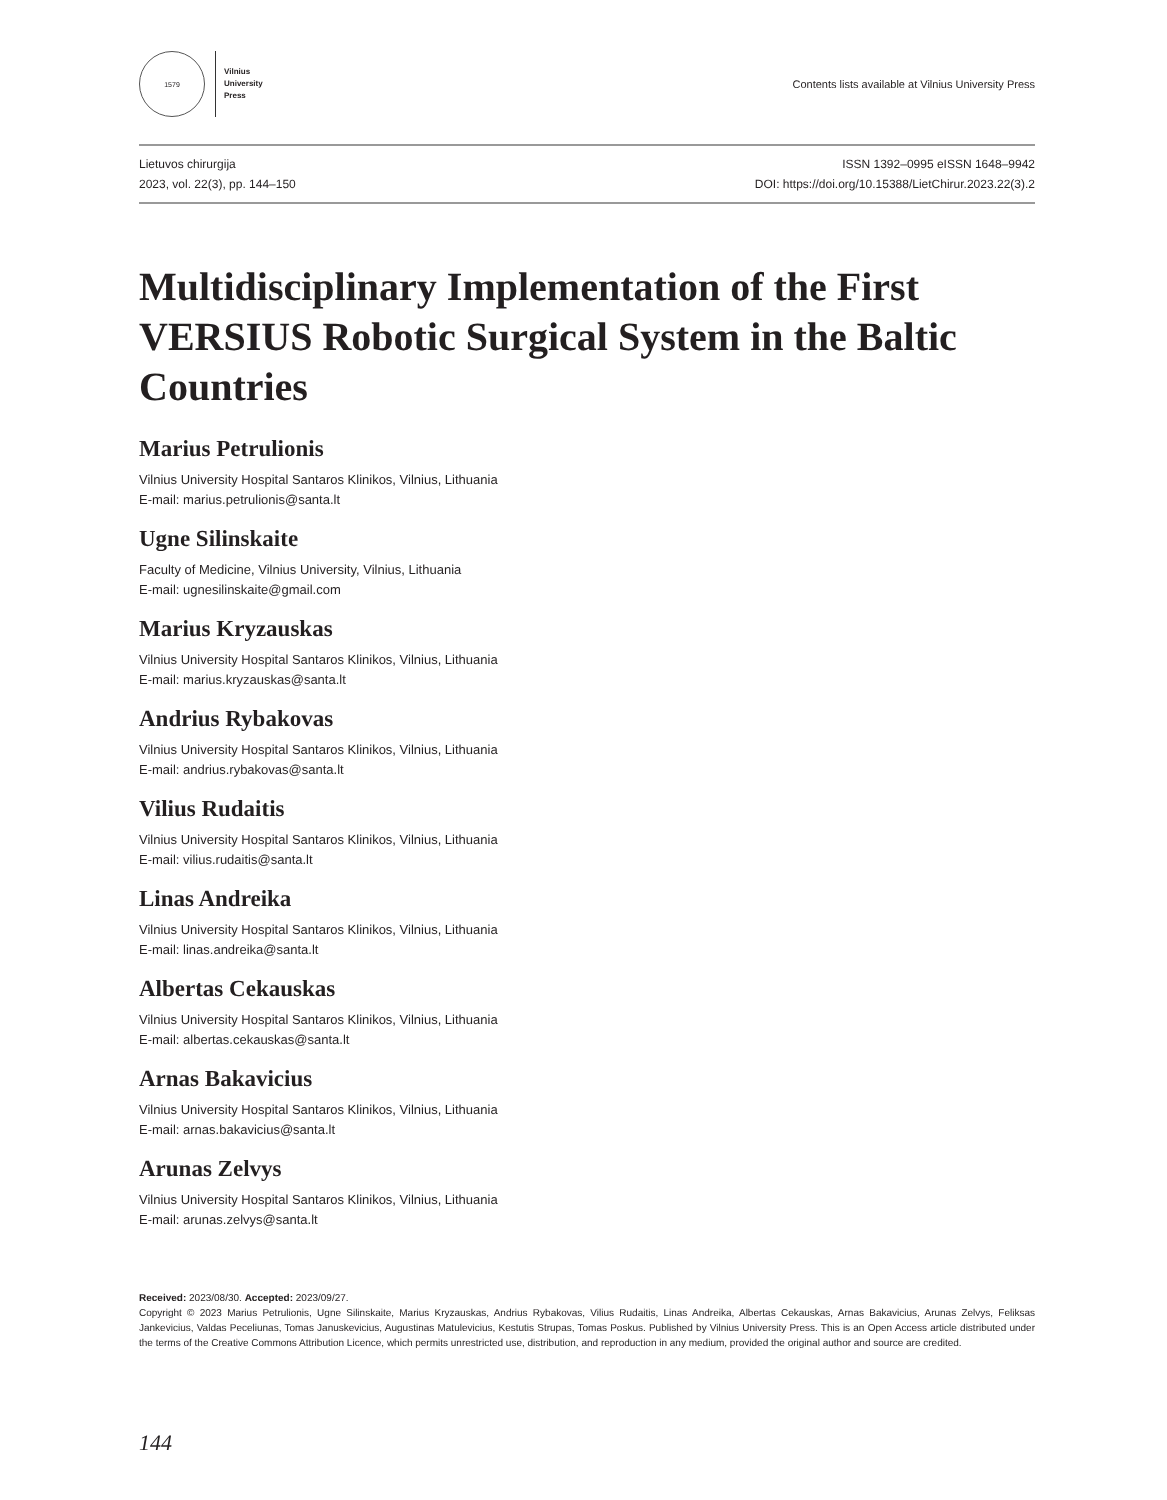1579
Vilnius
University
Press
Contents lists available at Vilnius University Press
Lietuvos chirurgija
2023, vol. 22(3), pp. 144–150
ISSN 1392–0995 eISSN 1648–9942
DOI: https://doi.org/10.15388/LietChirur.2023.22(3).2
Multidisciplinary Implementation of the First VERSIUS Robotic Surgical System in the Baltic Countries
Marius Petrulionis
Vilnius University Hospital Santaros Klinikos, Vilnius, Lithuania
E-mail: marius.petrulionis@santa.lt
Ugne Silinskaite
Faculty of Medicine, Vilnius University, Vilnius, Lithuania
E-mail: ugnesilinskaite@gmail.com
Marius Kryzauskas
Vilnius University Hospital Santaros Klinikos, Vilnius, Lithuania
E-mail: marius.kryzauskas@santa.lt
Andrius Rybakovas
Vilnius University Hospital Santaros Klinikos, Vilnius, Lithuania
E-mail: andrius.rybakovas@santa.lt
Vilius Rudaitis
Vilnius University Hospital Santaros Klinikos, Vilnius, Lithuania
E-mail: vilius.rudaitis@santa.lt
Linas Andreika
Vilnius University Hospital Santaros Klinikos, Vilnius, Lithuania
E-mail: linas.andreika@santa.lt
Albertas Cekauskas
Vilnius University Hospital Santaros Klinikos, Vilnius, Lithuania
E-mail: albertas.cekauskas@santa.lt
Arnas Bakavicius
Vilnius University Hospital Santaros Klinikos, Vilnius, Lithuania
E-mail: arnas.bakavicius@santa.lt
Arunas Zelvys
Vilnius University Hospital Santaros Klinikos, Vilnius, Lithuania
E-mail: arunas.zelvys@santa.lt
Received: 2023/08/30. Accepted: 2023/09/27.
Copyright © 2023 Marius Petrulionis, Ugne Silinskaite, Marius Kryzauskas, Andrius Rybakovas, Vilius Rudaitis, Linas Andreika, Albertas Cekauskas, Arnas Bakavicius, Arunas Zelvys, Feliksas Jankevicius, Valdas Peceliunas, Tomas Januskevicius, Augustinas Matulevicius, Kestutis Strupas, Tomas Poskus. Published by Vilnius University Press. This is an Open Access article distributed under the terms of the Creative Commons Attribution Licence, which permits unrestricted use, distribution, and reproduction in any medium, provided the original author and source are credited.
144